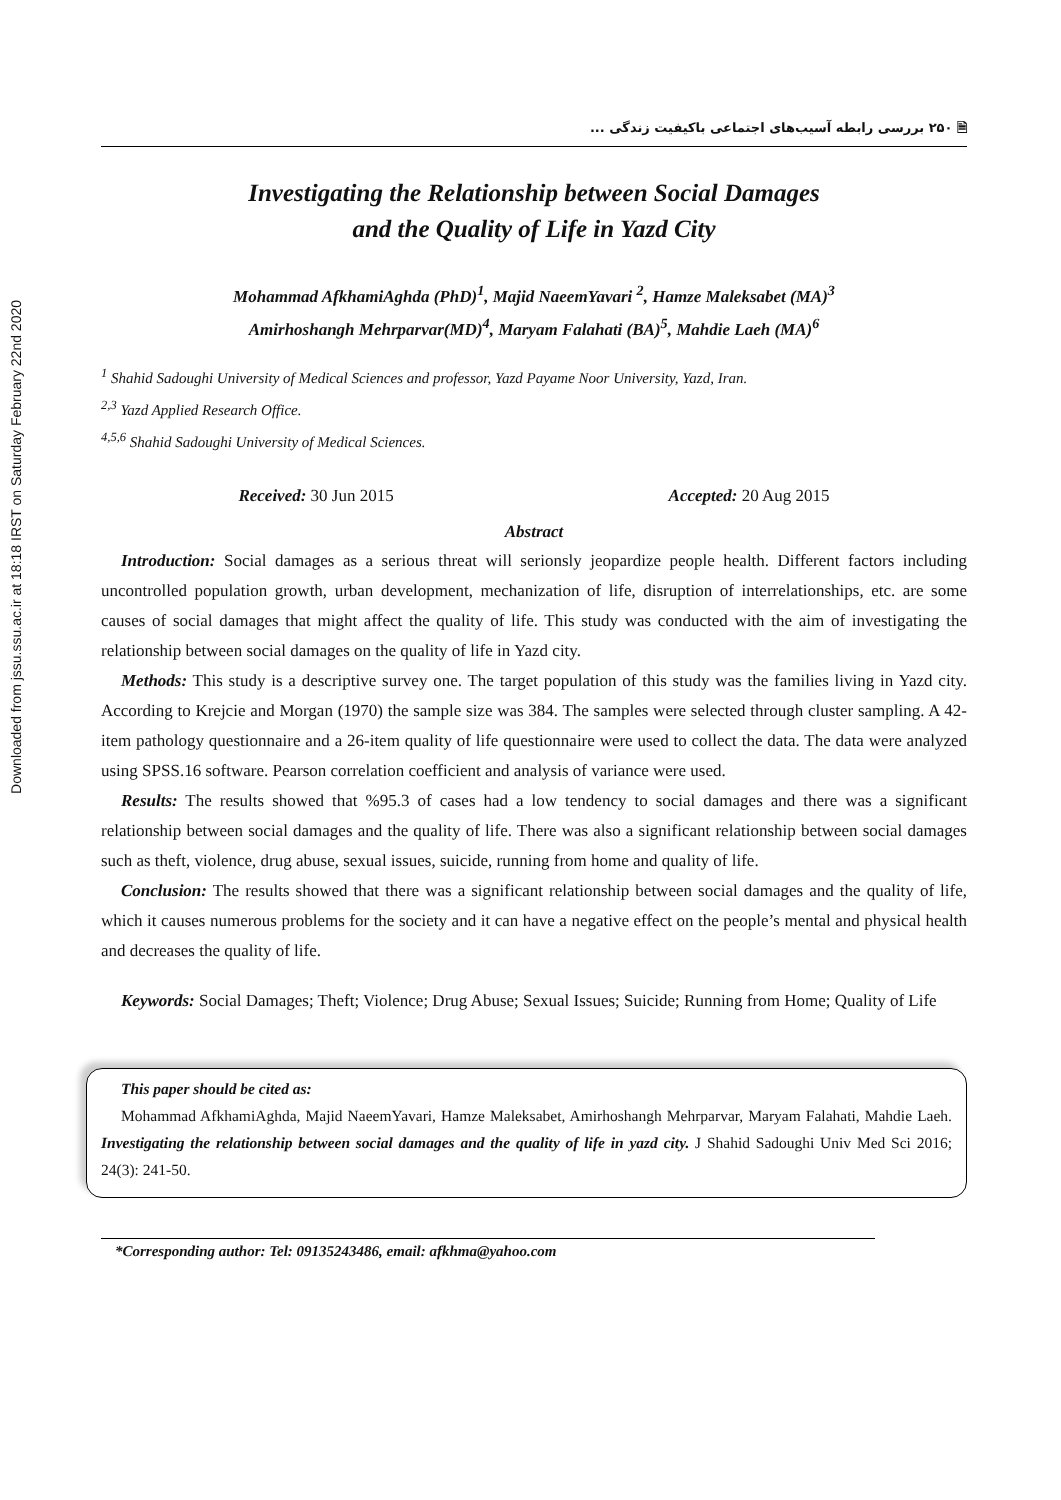Downloaded from jssu.ssu.ac.ir at 18:18 IRST on Saturday February 22nd 2020
🗎 ۲۵۰ بررسی رابطه آسیب‌های اجتماعی باکیفیت زندگی ...
Investigating the Relationship between Social Damages
and the Quality of Life in Yazd City
Mohammad AfkhamiAghda (PhD)<sup>1</sup>, Majid NaeemYavari <sup>2</sup>, Hamze Maleksabet (MA)<sup>3</sup>
Amirhoshangh Mehrparvar(MD)<sup>4</sup>, Maryam Falahati (BA)<sup>5</sup>, Mahdie Laeh (MA)<sup>6</sup>
<sup>1</sup> Shahid Sadoughi University of Medical Sciences and professor, Yazd Payame Noor University, Yazd, Iran.
<sup>2,3</sup> Yazd Applied Research Office.
<sup>4,5,6</sup> Shahid Sadoughi University of Medical Sciences.
Received: 30 Jun 2015 Accepted: 20 Aug 2015
Abstract
Introduction: Social damages as a serious threat will serionsly jeopardize people health. Different factors including uncontrolled population growth, urban development, mechanization of life, disruption of interrelationships, etc. are some causes of social damages that might affect the quality of life. This study was conducted with the aim of investigating the relationship between social damages on the quality of life in Yazd city.
Methods: This study is a descriptive survey one. The target population of this study was the families living in Yazd city. According to Krejcie and Morgan (1970) the sample size was 384. The samples were selected through cluster sampling. A 42-item pathology questionnaire and a 26-item quality of life questionnaire were used to collect the data. The data were analyzed using SPSS.16 software. Pearson correlation coefficient and analysis of variance were used.
Results: The results showed that %95.3 of cases had a low tendency to social damages and there was a significant relationship between social damages and the quality of life. There was also a significant relationship between social damages such as theft, violence, drug abuse, sexual issues, suicide, running from home and quality of life.
Conclusion: The results showed that there was a significant relationship between social damages and the quality of life, which it causes numerous problems for the society and it can have a negative effect on the people’s mental and physical health and decreases the quality of life.
Keywords: Social Damages; Theft; Violence; Drug Abuse; Sexual Issues; Suicide; Running from Home; Quality of Life
This paper should be cited as:
Mohammad AfkhamiAghda, Majid NaeemYavari, Hamze Maleksabet, Amirhoshangh Mehrparvar, Maryam Falahati, Mahdie Laeh. Investigating the relationship between social damages and the quality of life in yazd city. J Shahid Sadoughi Univ Med Sci 2016; 24(3): 241-50.
*Corresponding author: Tel: 09135243486, email: afkhma@yahoo.com